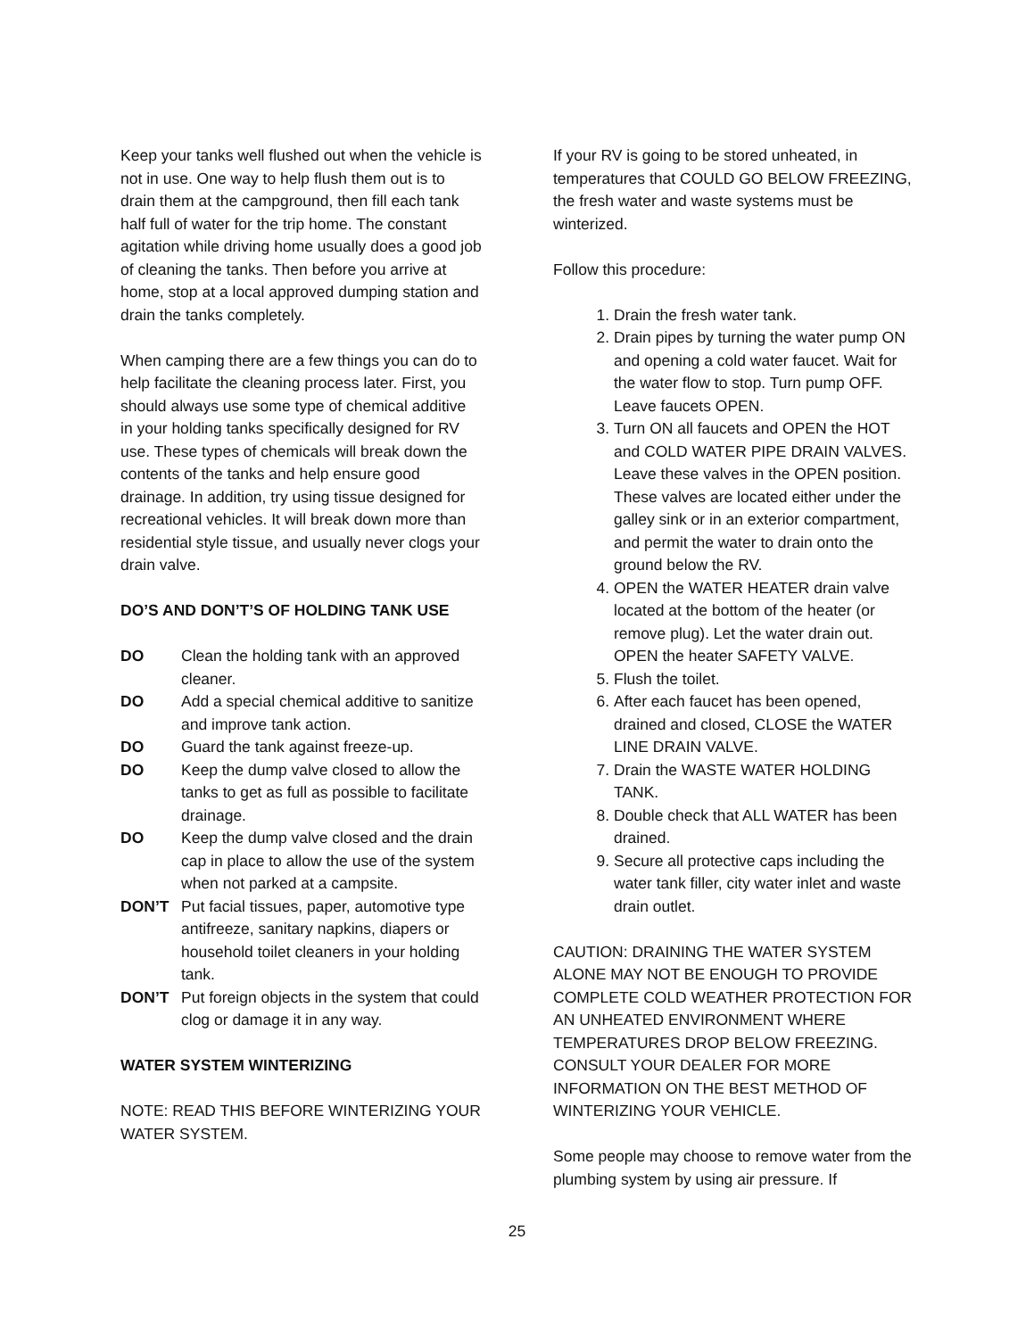Keep your tanks well flushed out when the vehicle is not in use. One way to help flush them out is to drain them at the campground, then fill each tank half full of water for the trip home. The constant agitation while driving home usually does a good job of cleaning the tanks. Then before you arrive at home, stop at a local approved dumping station and drain the tanks completely.
When camping there are a few things you can do to help facilitate the cleaning process later. First, you should always use some type of chemical additive in your holding tanks specifically designed for RV use. These types of chemicals will break down the contents of the tanks and help ensure good drainage. In addition, try using tissue designed for recreational vehicles. It will break down more than residential style tissue, and usually never clogs your drain valve.
DO’S AND DON’T’S OF HOLDING TANK USE
DO Clean the holding tank with an approved cleaner. DO Add a special chemical additive to sanitize and improve tank action. DO Guard the tank against freeze-up. DO Keep the dump valve closed to allow the tanks to get as full as possible to facilitate drainage. DO Keep the dump valve closed and the drain cap in place to allow the use of the system when not parked at a campsite. DON’T Put facial tissues, paper, automotive type antifreeze, sanitary napkins, diapers or household toilet cleaners in your holding tank. DON’T Put foreign objects in the system that could clog or damage it in any way.
WATER SYSTEM WINTERIZING
NOTE: READ THIS BEFORE WINTERIZING YOUR WATER SYSTEM.
If your RV is going to be stored unheated, in temperatures that COULD GO BELOW FREEZING, the fresh water and waste systems must be winterized.
Follow this procedure:
1. Drain the fresh water tank.
2. Drain pipes by turning the water pump ON and opening a cold water faucet. Wait for the water flow to stop. Turn pump OFF. Leave faucets OPEN.
3. Turn ON all faucets and OPEN the HOT and COLD WATER PIPE DRAIN VALVES. Leave these valves in the OPEN position. These valves are located either under the galley sink or in an exterior compartment, and permit the water to drain onto the ground below the RV.
4. OPEN the WATER HEATER drain valve located at the bottom of the heater (or remove plug). Let the water drain out. OPEN the heater SAFETY VALVE.
5. Flush the toilet.
6. After each faucet has been opened, drained and closed, CLOSE the WATER LINE DRAIN VALVE.
7. Drain the WASTE WATER HOLDING TANK.
8. Double check that ALL WATER has been drained.
9. Secure all protective caps including the water tank filler, city water inlet and waste drain outlet.
CAUTION: DRAINING THE WATER SYSTEM ALONE MAY NOT BE ENOUGH TO PROVIDE COMPLETE COLD WEATHER PROTECTION FOR AN UNHEATED ENVIRONMENT WHERE TEMPERATURES DROP BELOW FREEZING. CONSULT YOUR DEALER FOR MORE INFORMATION ON THE BEST METHOD OF WINTERIZING YOUR VEHICLE.
Some people may choose to remove water from the plumbing system by using air pressure. If
25